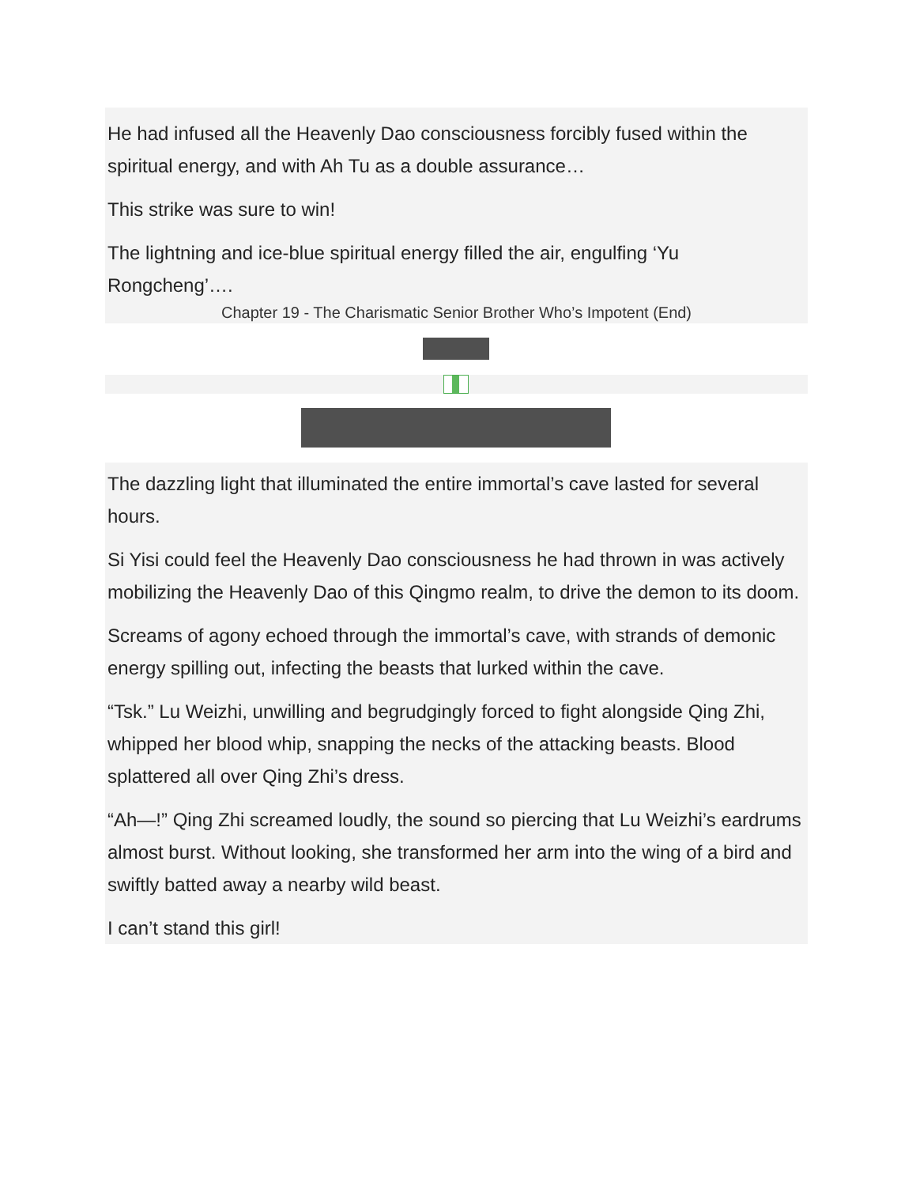He had infused all the Heavenly Dao consciousness forcibly fused within the spiritual energy, and with Ah Tu as a double assurance…
This strike was sure to win!
The lightning and ice-blue spiritual energy filled the air, engulfing ‘Yu Rongcheng’….
Chapter 19 - The Charismatic Senior Brother Who’s Impotent (End)
The dazzling light that illuminated the entire immortal’s cave lasted for several hours.
Si Yisi could feel the Heavenly Dao consciousness he had thrown in was actively mobilizing the Heavenly Dao of this Qingmo realm, to drive the demon to its doom.
Screams of agony echoed through the immortal’s cave, with strands of demonic energy spilling out, infecting the beasts that lurked within the cave.
“Tsk.” Lu Weizhi, unwilling and begrudgingly forced to fight alongside Qing Zhi, whipped her blood whip, snapping the necks of the attacking beasts. Blood splattered all over Qing Zhi’s dress.
“Ah—!” Qing Zhi screamed loudly, the sound so piercing that Lu Weizhi’s eardrums almost burst. Without looking, she transformed her arm into the wing of a bird and swiftly batted away a nearby wild beast.
I can’t stand this girl!